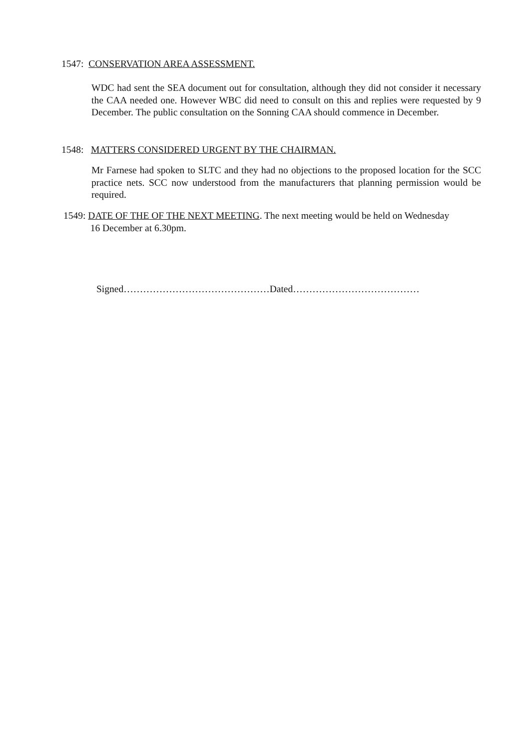1547: CONSERVATION AREA ASSESSMENT.
WDC had sent the SEA document out for consultation, although they did not consider it necessary the CAA needed one. However WBC did need to consult on this and replies were requested by 9 December. The public consultation on the Sonning CAA should commence in December.
1548: MATTERS CONSIDERED URGENT BY THE CHAIRMAN.
Mr Farnese had spoken to SLTC and they had no objections to the proposed location for the SCC practice nets. SCC now understood from the manufacturers that planning permission would be required.
1549: DATE OF THE OF THE NEXT MEETING. The next meeting would be held on Wednesday
16 December at 6.30pm.
Signed………………………………………Dated…………………………………